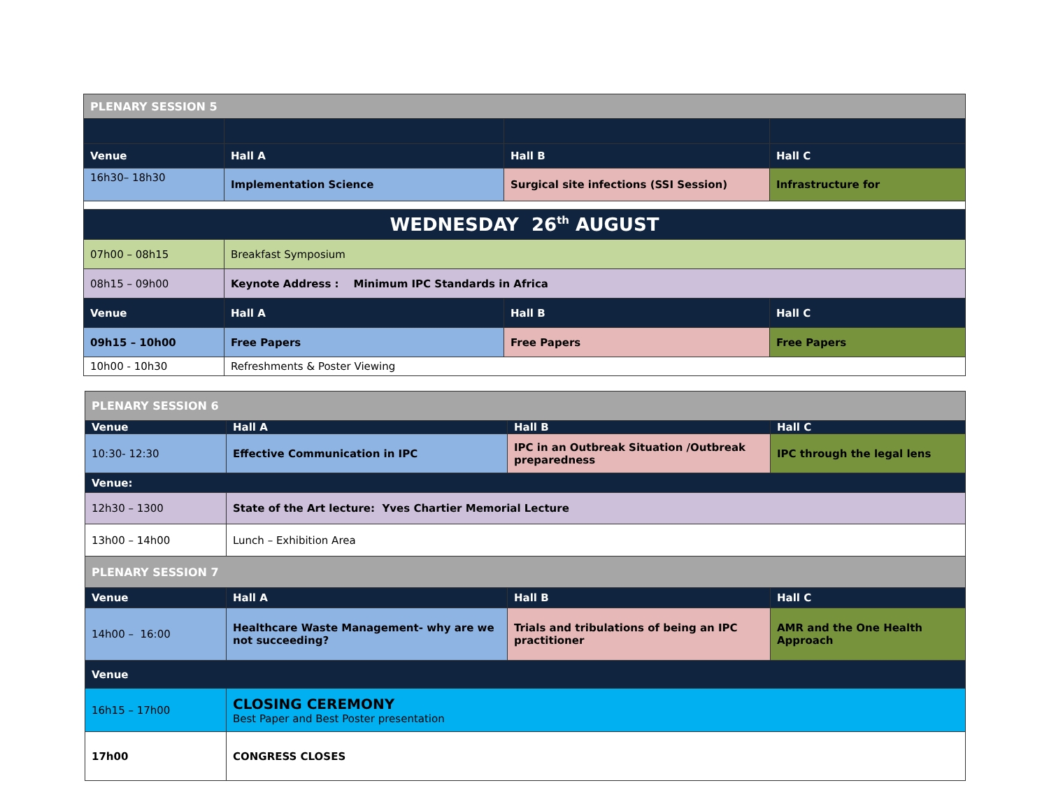| PLENARY SESSION 5 | | | |
| Venue | Hall A | Hall B | Hall C |
| 16h30– 18h30 | Implementation Science | Surgical site infections (SSI Session) | Infrastructure for |
| WEDNESDAY 26<sup>th</sup> AUGUST | | | |
| 07h00 – 08h15 | Breakfast Symposium | | |
| 08h15 – 09h00 | Keynote Address : Minimum IPC Standards in Africa | | |
| Venue | Hall A | Hall B | Hall C |
| 09h15 – 10h00 | Free Papers | Free Papers | Free Papers |
| 10h00 - 10h30 | Refreshments & Poster Viewing | | |
| PLENARY SESSION 6 | | | |
| Venue | Hall A | Hall B | Hall C |
| 10:30- 12:30 | Effective Communication in IPC | IPC in an Outbreak Situation /Outbreak preparedness | IPC through the legal lens |
| Venue: | | | |
| 12h30 – 1300 | State of the Art lecture: Yves Chartier Memorial Lecture | | |
| 13h00 – 14h00 | Lunch – Exhibition Area | | |
| PLENARY SESSION 7 | | | |
| Venue | Hall A | Hall B | Hall C |
| 14h00 – 16:00 | Healthcare Waste Management- why are we not succeeding? | Trials and tribulations of being an IPC practitioner | AMR and the One Health Approach |
| Venue | | | |
| 16h15 – 17h00 | CLOSING CEREMONY Best Paper and Best Poster presentation | | |
| 17h00 | CONGRESS CLOSES | | |